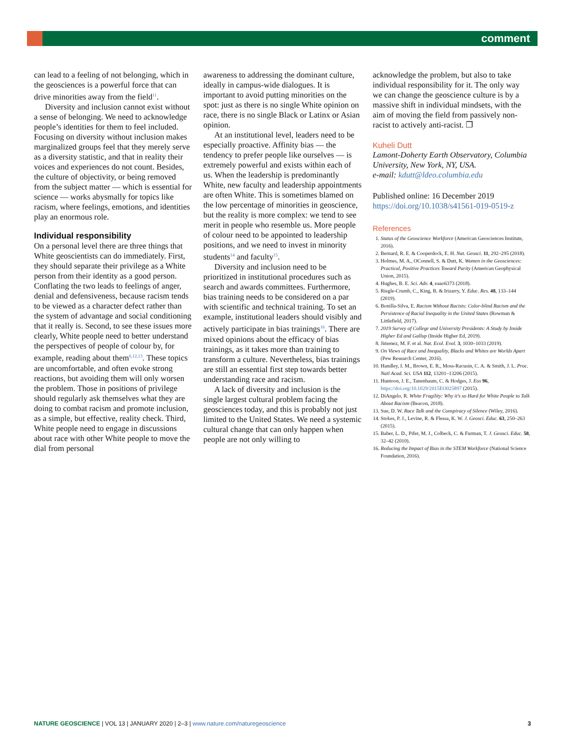comment
can lead to a feeling of not belonging, which in the geosciences is a powerful force that can drive minorities away from the field<sup>11</sup>.
Diversity and inclusion cannot exist without a sense of belonging. We need to acknowledge people’s identities for them to feel included. Focusing on diversity without inclusion makes marginalized groups feel that they merely serve as a diversity statistic, and that in reality their voices and experiences do not count. Besides, the culture of objectivity, or being removed from the subject matter — which is essential for science — works abysmally for topics like racism, where feelings, emotions, and identities play an enormous role.
Individual responsibility
On a personal level there are three things that White geoscientists can do immediately. First, they should separate their privilege as a White person from their identity as a good person. Conflating the two leads to feelings of anger, denial and defensiveness, because racism tends to be viewed as a character defect rather than the system of advantage and social conditioning that it really is. Second, to see these issues more clearly, White people need to better understand the perspectives of people of colour by, for example, reading about them<sup>6,12,13</sup>. These topics are uncomfortable, and often evoke strong reactions, but avoiding them will only worsen the problem. Those in positions of privilege should regularly ask themselves what they are doing to combat racism and promote inclusion, as a simple, but effective, reality check. Third, White people need to engage in discussions about race with other White people to move the dial from personal
awareness to addressing the dominant culture, ideally in campus-wide dialogues. It is important to avoid putting minorities on the spot: just as there is no single White opinion on race, there is no single Black or Latinx or Asian opinion.
At an institutional level, leaders need to be especially proactive. Affinity bias — the tendency to prefer people like ourselves — is extremely powerful and exists within each of us. When the leadership is predominantly White, new faculty and leadership appointments are often White. This is sometimes blamed on the low percentage of minorities in geoscience, but the reality is more complex: we tend to see merit in people who resemble us. More people of colour need to be appointed to leadership positions, and we need to invest in minority students<sup>14</sup> and faculty<sup>15</sup>.
Diversity and inclusion need to be prioritized in institutional procedures such as search and awards committees. Furthermore, bias training needs to be considered on a par with scientific and technical training. To set an example, institutional leaders should visibly and actively participate in bias trainings<sup>16</sup>. There are mixed opinions about the efficacy of bias trainings, as it takes more than training to transform a culture. Nevertheless, bias trainings are still an essential first step towards better understanding race and racism.
A lack of diversity and inclusion is the single largest cultural problem facing the geosciences today, and this is probably not just limited to the United States. We need a systemic cultural change that can only happen when people are not only willing to
acknowledge the problem, but also to take individual responsibility for it. The only way we can change the geoscience culture is by a massive shift in individual mindsets, with the aim of moving the field from passively non-racist to actively anti-racist. ❐
Kuheli Dutt
Lamont-Doherty Earth Observatory, Columbia University, New York, NY, USA.
e-mail: kdutt@ldeo.columbia.edu
Published online: 16 December 2019
https://doi.org/10.1038/s41561-019-0519-z
References
1. Status of the Geoscience Workforce (American Geosciences Institute, 2016).
2. Bernard, R. E. & Cooperdock, E. H. Nat. Geosci. 11, 292–295 (2018).
3. Holmes, M. A., OConnell, S. & Dutt, K. Women in the Geosciences: Practical, Positive Practices Toward Parity (American Geophysical Union, 2015).
4. Hughes, B. E. Sci. Adv. 4, eaao6373 (2018).
5. Riegle-Crumb, C., King, B. & Irizarry, Y. Educ. Res. 48, 133–144 (2019).
6. Bonilla-Silva, E. Racism Without Racists: Color-blind Racism and the Persistence of Racial Inequality in the United States (Rowman & Littlefield, 2017).
7. 2019 Survey of College and University Presidents: A Study by Inside Higher Ed and Gallup (Inside Higher Ed, 2019).
8. Jimenez, M. F. et al. Nat. Ecol. Evol. 3, 1030–1033 (2019).
9. On Views of Race and Inequality, Blacks and Whites are Worlds Apart (Pew Research Center, 2016).
10. Handley, I. M., Brown, E. R., Moss-Racusin, C. A. & Smith, J. L. Proc. Natl Acad. Sci. USA 112, 13201–13206 (2015).
11. Huntoon, J. E., Tanenbaum, C. & Hodges, J. Eos 96, https://doi.org/10.1029/2015EO025897 (2015).
12. DiAngelo, R. White Fragility: Why it’s so Hard for White People to Talk About Racism (Beacon, 2018).
13. Sue, D. W. Race Talk and the Conspiracy of Silence (Wiley, 2016).
14. Stokes, P. J., Levine, R. & Flessa, K. W. J. Geosci. Educ. 63, 250–263 (2015).
15. Baber, L. D., Pifer, M. J., Colbeck, C. & Furman, T. J. Geosci. Educ. 58, 32–42 (2010).
16. Reducing the Impact of Bias in the STEM Workforce (National Science Foundation, 2016).
NATURE GEOSCIENCE | VOL 13 | JANUARY 2020 | 2–3 | www.nature.com/naturegeoscience 3